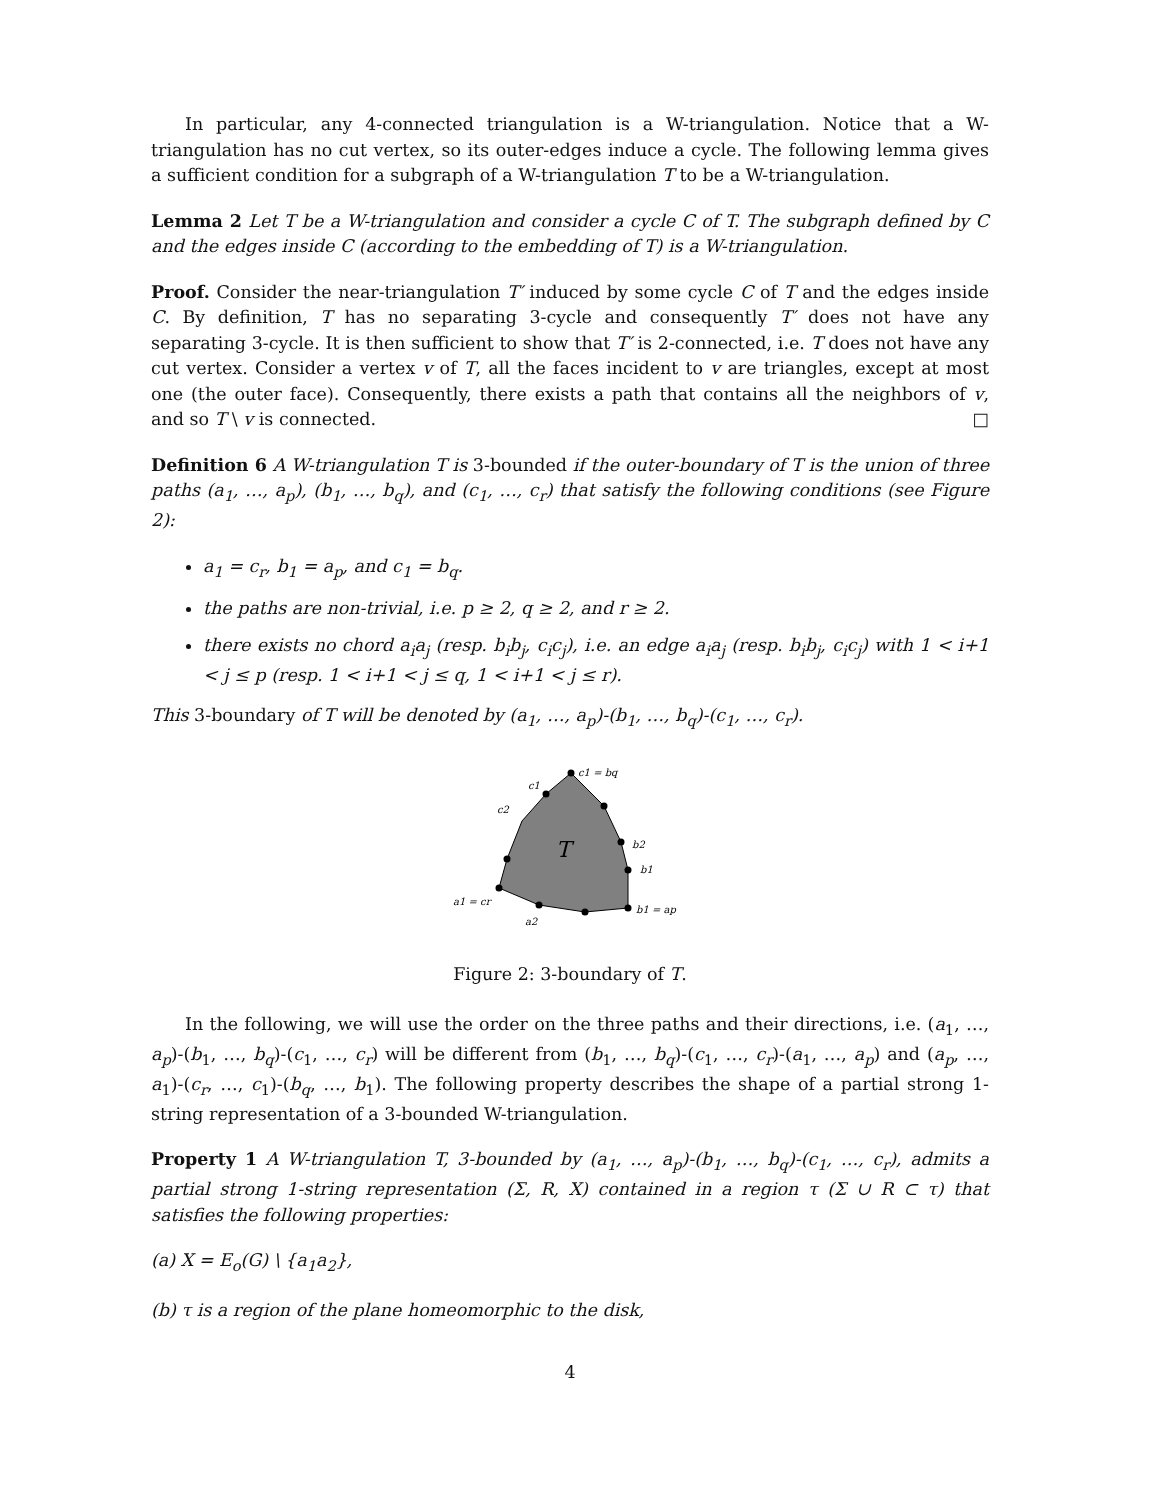In particular, any 4-connected triangulation is a W-triangulation. Notice that a W-triangulation has no cut vertex, so its outer-edges induce a cycle. The following lemma gives a sufficient condition for a subgraph of a W-triangulation T to be a W-triangulation.
Lemma 2 Let T be a W-triangulation and consider a cycle C of T. The subgraph defined by C and the edges inside C (according to the embedding of T) is a W-triangulation.
Proof. Consider the near-triangulation T′ induced by some cycle C of T and the edges inside C. By definition, T has no separating 3-cycle and consequently T′ does not have any separating 3-cycle. It is then sufficient to show that T′ is 2-connected, i.e. T does not have any cut vertex. Consider a vertex v of T, all the faces incident to v are triangles, except at most one (the outer face). Consequently, there exists a path that contains all the neighbors of v, and so T \ v is connected. □
Definition 6 A W-triangulation T is 3-bounded if the outer-boundary of T is the union of three paths (a<sub>1</sub>, …, a<sub>p</sub>), (b<sub>1</sub>, …, b<sub>q</sub>), and (c<sub>1</sub>, …, c<sub>r</sub>) that satisfy the following conditions (see Figure 2):
a<sub>1</sub> = c<sub>r</sub>, b<sub>1</sub> = a<sub>p</sub>, and c<sub>1</sub> = b<sub>q</sub>.
the paths are non-trivial, i.e. p ≥ 2, q ≥ 2, and r ≥ 2.
there exists no chord a<sub>i</sub>a<sub>j</sub> (resp. b<sub>i</sub>b<sub>j</sub>, c<sub>i</sub>c<sub>j</sub>), i.e. an edge a<sub>i</sub>a<sub>j</sub> (resp. b<sub>i</sub>b<sub>j</sub>, c<sub>i</sub>c<sub>j</sub>) with 1 < i+1 < j ≤ p (resp. 1 < i+1 < j ≤ q, 1 < i+1 < j ≤ r).
This 3-boundary of T will be denoted by (a<sub>1</sub>, …, a<sub>p</sub>)-(b<sub>1</sub>, …, b<sub>q</sub>)-(c<sub>1</sub>, …, c<sub>r</sub>).
c1 = bq
c1
c2
b2
b1
b1 = ap
a1 = cr
a2
T
Figure 2: 3-boundary of T.
In the following, we will use the order on the three paths and their directions, i.e. (a<sub>1</sub>, …, a<sub>p</sub>)-(b<sub>1</sub>, …, b<sub>q</sub>)-(c<sub>1</sub>, …, c<sub>r</sub>) will be different from (b<sub>1</sub>, …, b<sub>q</sub>)-(c<sub>1</sub>, …, c<sub>r</sub>)-(a<sub>1</sub>, …, a<sub>p</sub>) and (a<sub>p</sub>, …, a<sub>1</sub>)-(c<sub>r</sub>, …, c<sub>1</sub>)-(b<sub>q</sub>, …, b<sub>1</sub>). The following property describes the shape of a partial strong 1-string representation of a 3-bounded W-triangulation.
Property 1 A W-triangulation T, 3-bounded by (a<sub>1</sub>, …, a<sub>p</sub>)-(b<sub>1</sub>, …, b<sub>q</sub>)-(c<sub>1</sub>, …, c<sub>r</sub>), admits a partial strong 1-string representation (Σ, R, X) contained in a region τ (Σ ∪ R ⊂ τ) that satisfies the following properties:
(a) X = E<sub>o</sub>(G) \ {a<sub>1</sub>a<sub>2</sub>},
(b) τ is a region of the plane homeomorphic to the disk,
4